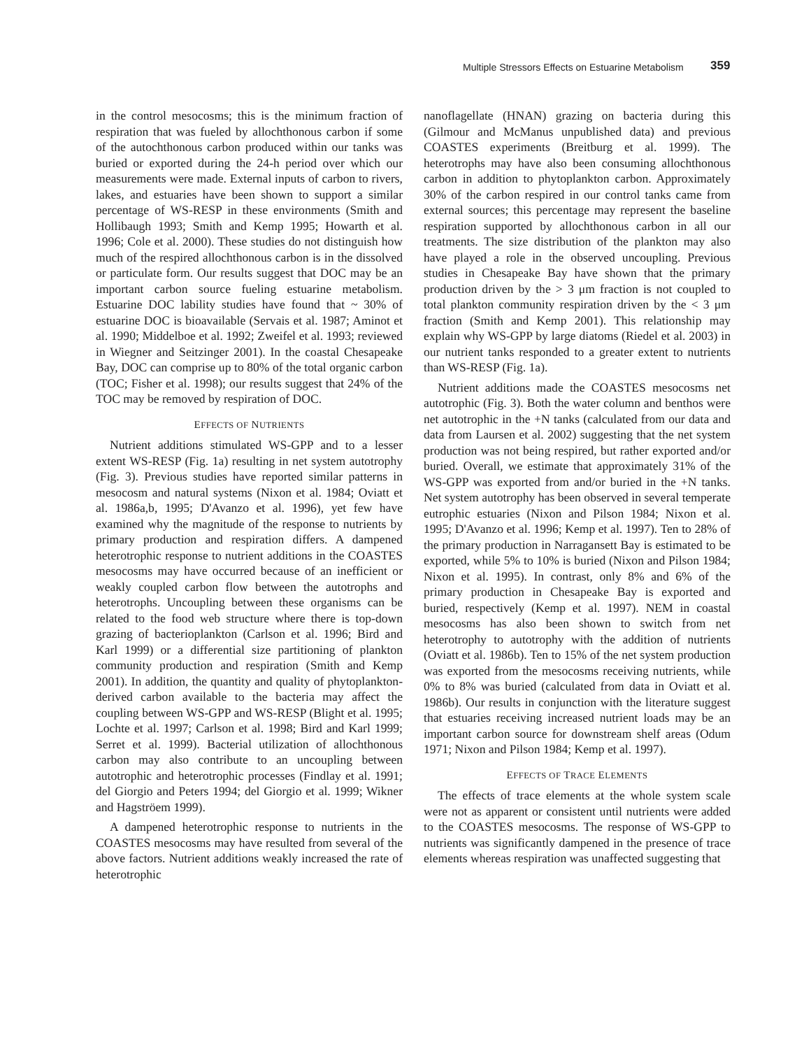Multiple Stressors Effects on Estuarine Metabolism 359
in the control mesocosms; this is the minimum fraction of respiration that was fueled by allochthonous carbon if some of the autochthonous carbon produced within our tanks was buried or exported during the 24-h period over which our measurements were made. External inputs of carbon to rivers, lakes, and estuaries have been shown to support a similar percentage of WS-RESP in these environments (Smith and Hollibaugh 1993; Smith and Kemp 1995; Howarth et al. 1996; Cole et al. 2000). These studies do not distinguish how much of the respired allochthonous carbon is in the dissolved or particulate form. Our results suggest that DOC may be an important carbon source fueling estuarine metabolism. Estuarine DOC lability studies have found that ~ 30% of estuarine DOC is bioavailable (Servais et al. 1987; Aminot et al. 1990; Middelboe et al. 1992; Zweifel et al. 1993; reviewed in Wiegner and Seitzinger 2001). In the coastal Chesapeake Bay, DOC can comprise up to 80% of the total organic carbon (TOC; Fisher et al. 1998); our results suggest that 24% of the TOC may be removed by respiration of DOC.
EFFECTS OF NUTRIENTS
Nutrient additions stimulated WS-GPP and to a lesser extent WS-RESP (Fig. 1a) resulting in net system autotrophy (Fig. 3). Previous studies have reported similar patterns in mesocosm and natural systems (Nixon et al. 1984; Oviatt et al. 1986a,b, 1995; D'Avanzo et al. 1996), yet few have examined why the magnitude of the response to nutrients by primary production and respiration differs. A dampened heterotrophic response to nutrient additions in the COASTES mesocosms may have occurred because of an inefficient or weakly coupled carbon flow between the autotrophs and heterotrophs. Uncoupling between these organisms can be related to the food web structure where there is top-down grazing of bacterioplankton (Carlson et al. 1996; Bird and Karl 1999) or a differential size partitioning of plankton community production and respiration (Smith and Kemp 2001). In addition, the quantity and quality of phytoplankton-derived carbon available to the bacteria may affect the coupling between WS-GPP and WS-RESP (Blight et al. 1995; Lochte et al. 1997; Carlson et al. 1998; Bird and Karl 1999; Serret et al. 1999). Bacterial utilization of allochthonous carbon may also contribute to an uncoupling between autotrophic and heterotrophic processes (Findlay et al. 1991; del Giorgio and Peters 1994; del Giorgio et al. 1999; Wikner and Hagströem 1999).
A dampened heterotrophic response to nutrients in the COASTES mesocosms may have resulted from several of the above factors. Nutrient additions weakly increased the rate of heterotrophic
nanoflagellate (HNAN) grazing on bacteria during this (Gilmour and McManus unpublished data) and previous COASTES experiments (Breitburg et al. 1999). The heterotrophs may have also been consuming allochthonous carbon in addition to phytoplankton carbon. Approximately 30% of the carbon respired in our control tanks came from external sources; this percentage may represent the baseline respiration supported by allochthonous carbon in all our treatments. The size distribution of the plankton may also have played a role in the observed uncoupling. Previous studies in Chesapeake Bay have shown that the primary production driven by the > 3 μm fraction is not coupled to total plankton community respiration driven by the < 3 μm fraction (Smith and Kemp 2001). This relationship may explain why WS-GPP by large diatoms (Riedel et al. 2003) in our nutrient tanks responded to a greater extent to nutrients than WS-RESP (Fig. 1a).
Nutrient additions made the COASTES mesocosms net autotrophic (Fig. 3). Both the water column and benthos were net autotrophic in the +N tanks (calculated from our data and data from Laursen et al. 2002) suggesting that the net system production was not being respired, but rather exported and/or buried. Overall, we estimate that approximately 31% of the WS-GPP was exported from and/or buried in the +N tanks. Net system autotrophy has been observed in several temperate eutrophic estuaries (Nixon and Pilson 1984; Nixon et al. 1995; D'Avanzo et al. 1996; Kemp et al. 1997). Ten to 28% of the primary production in Narragansett Bay is estimated to be exported, while 5% to 10% is buried (Nixon and Pilson 1984; Nixon et al. 1995). In contrast, only 8% and 6% of the primary production in Chesapeake Bay is exported and buried, respectively (Kemp et al. 1997). NEM in coastal mesocosms has also been shown to switch from net heterotrophy to autotrophy with the addition of nutrients (Oviatt et al. 1986b). Ten to 15% of the net system production was exported from the mesocosms receiving nutrients, while 0% to 8% was buried (calculated from data in Oviatt et al. 1986b). Our results in conjunction with the literature suggest that estuaries receiving increased nutrient loads may be an important carbon source for downstream shelf areas (Odum 1971; Nixon and Pilson 1984; Kemp et al. 1997).
EFFECTS OF TRACE ELEMENTS
The effects of trace elements at the whole system scale were not as apparent or consistent until nutrients were added to the COASTES mesocosms. The response of WS-GPP to nutrients was significantly dampened in the presence of trace elements whereas respiration was unaffected suggesting that